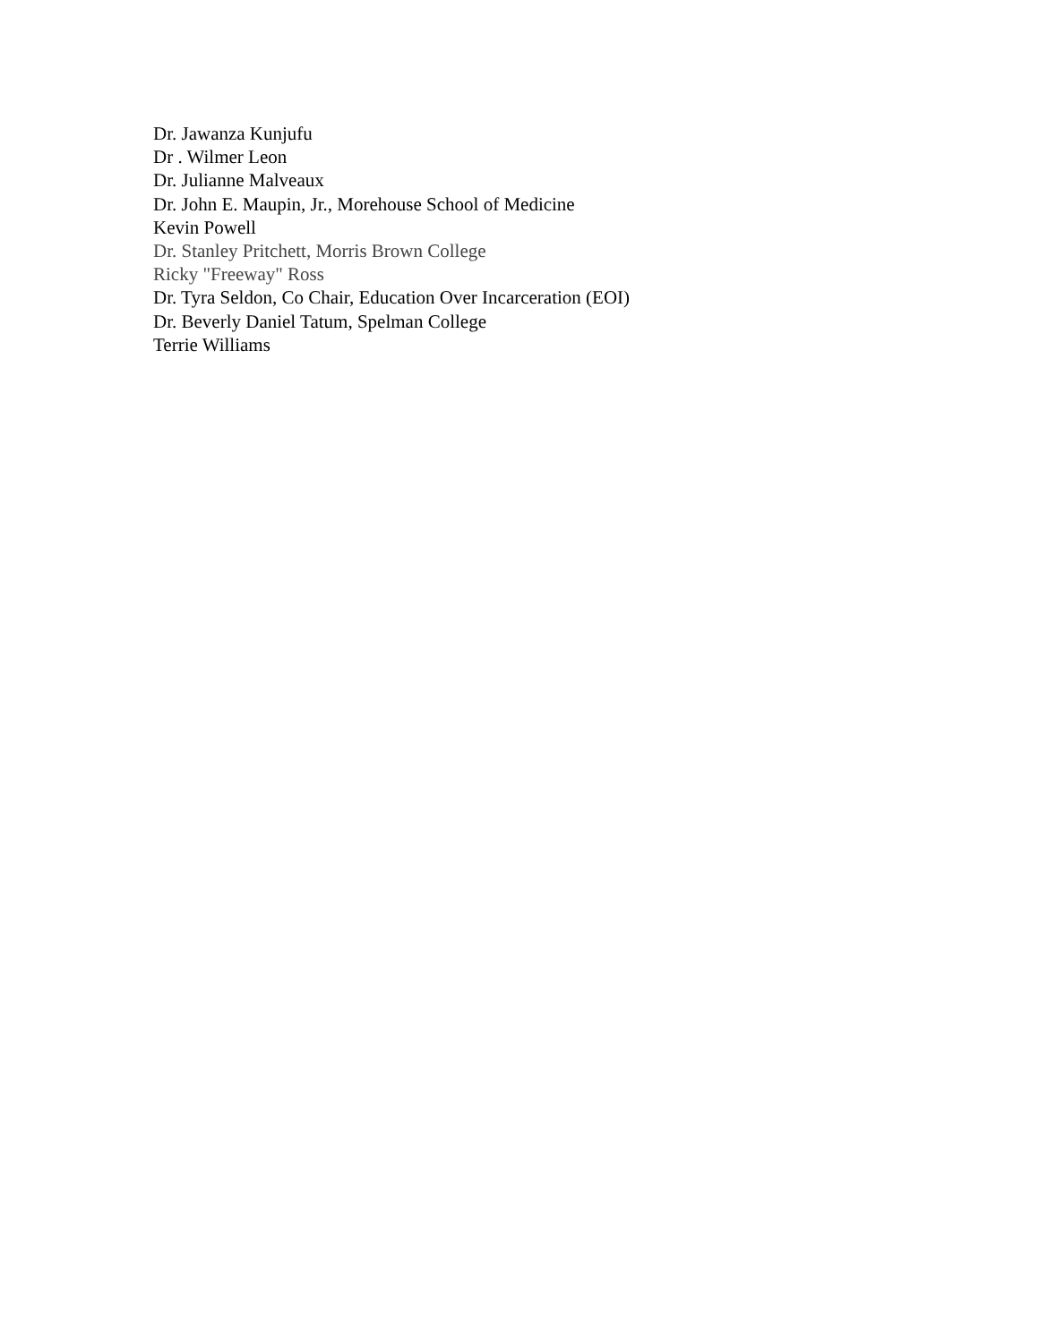Dr. Jawanza Kunjufu
Dr . Wilmer Leon
Dr. Julianne Malveaux
Dr. John E. Maupin, Jr., Morehouse School of Medicine
Kevin Powell
Dr. Stanley Pritchett, Morris Brown College
Ricky "Freeway" Ross
Dr. Tyra Seldon, Co Chair, Education Over Incarceration (EOI)
Dr. Beverly Daniel Tatum, Spelman College
Terrie Williams